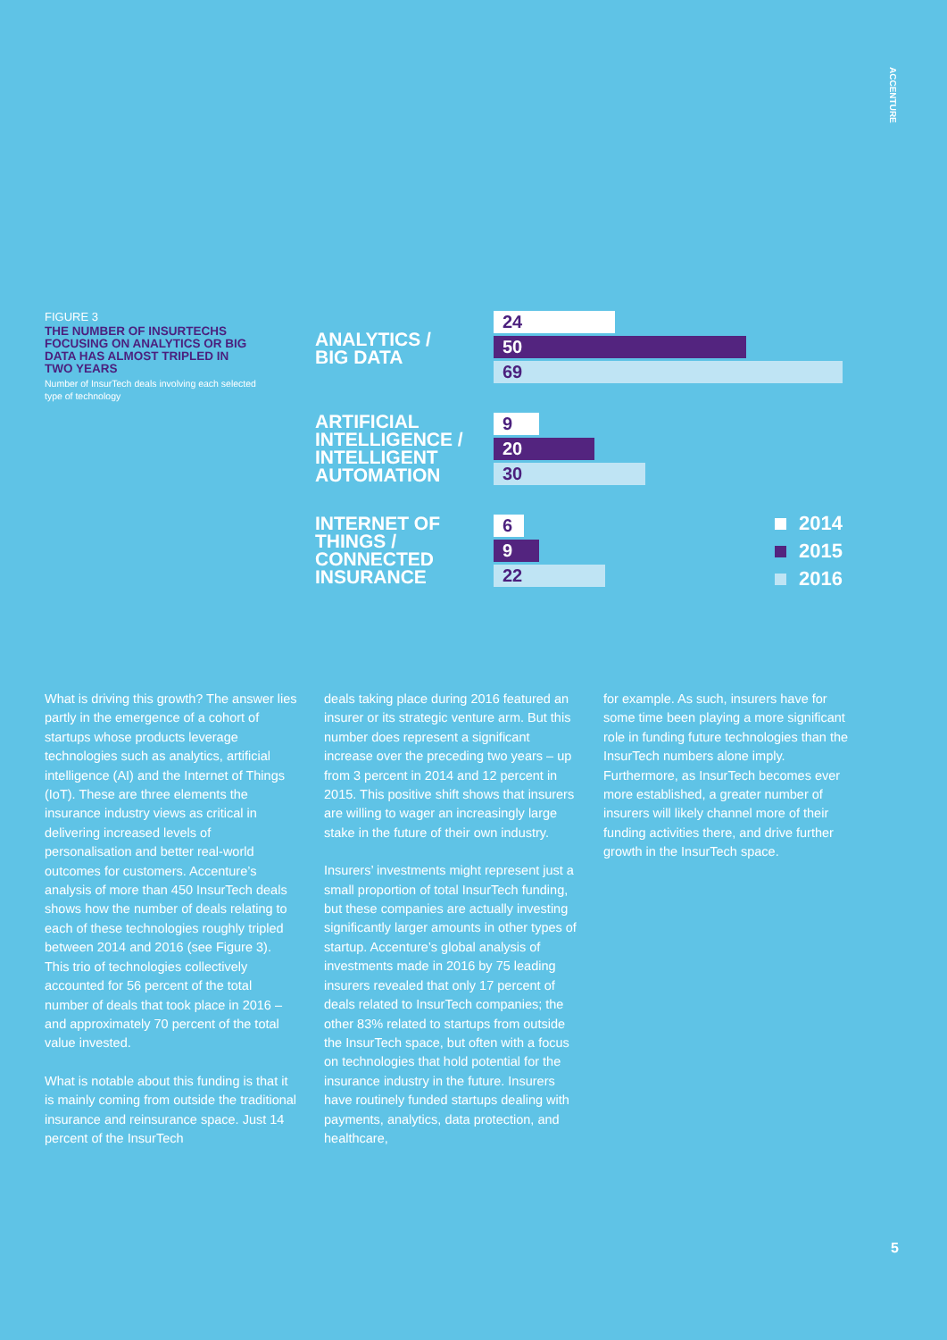ACCENTURE
FIGURE 3
THE NUMBER OF INSURTECHS FOCUSING ON ANALYTICS OR BIG DATA HAS ALMOST TRIPLED IN TWO YEARS
Number of InsurTech deals involving each selected type of technology
ANALYTICS /
BIG DATA
24
50
69
ARTIFICIAL INTELLIGENCE / INTELLIGENT AUTOMATION
9
20
30
INTERNET OF THINGS / CONNECTED INSURANCE
6
9
22
2014
2015
2016
What is driving this growth? The answer lies partly in the emergence of a cohort of startups whose products leverage technologies such as analytics, artificial intelligence (AI) and the Internet of Things (IoT). These are three elements the insurance industry views as critical in delivering increased levels of personalisation and better real-world outcomes for customers. Accenture’s analysis of more than 450 InsurTech deals shows how the number of deals relating to each of these technologies roughly tripled between 2014 and 2016 (see Figure 3). This trio of technologies collectively accounted for 56 percent of the total number of deals that took place in 2016 – and approximately 70 percent of the total value invested.
What is notable about this funding is that it is mainly coming from outside the traditional insurance and reinsurance space. Just 14 percent of the InsurTech
deals taking place during 2016 featured an insurer or its strategic venture arm. But this number does represent a significant increase over the preceding two years – up from 3 percent in 2014 and 12 percent in 2015. This positive shift shows that insurers are willing to wager an increasingly large stake in the future of their own industry.
Insurers’ investments might represent just a small proportion of total InsurTech funding, but these companies are actually investing significantly larger amounts in other types of startup. Accenture’s global analysis of investments made in 2016 by 75 leading insurers revealed that only 17 percent of deals related to InsurTech companies; the other 83% related to startups from outside the InsurTech space, but often with a focus on technologies that hold potential for the insurance industry in the future. Insurers have routinely funded startups dealing with payments, analytics, data protection, and healthcare,
for example. As such, insurers have for some time been playing a more significant role in funding future technologies than the InsurTech numbers alone imply. Furthermore, as InsurTech becomes ever more established, a greater number of insurers will likely channel more of their funding activities there, and drive further growth in the InsurTech space.
5